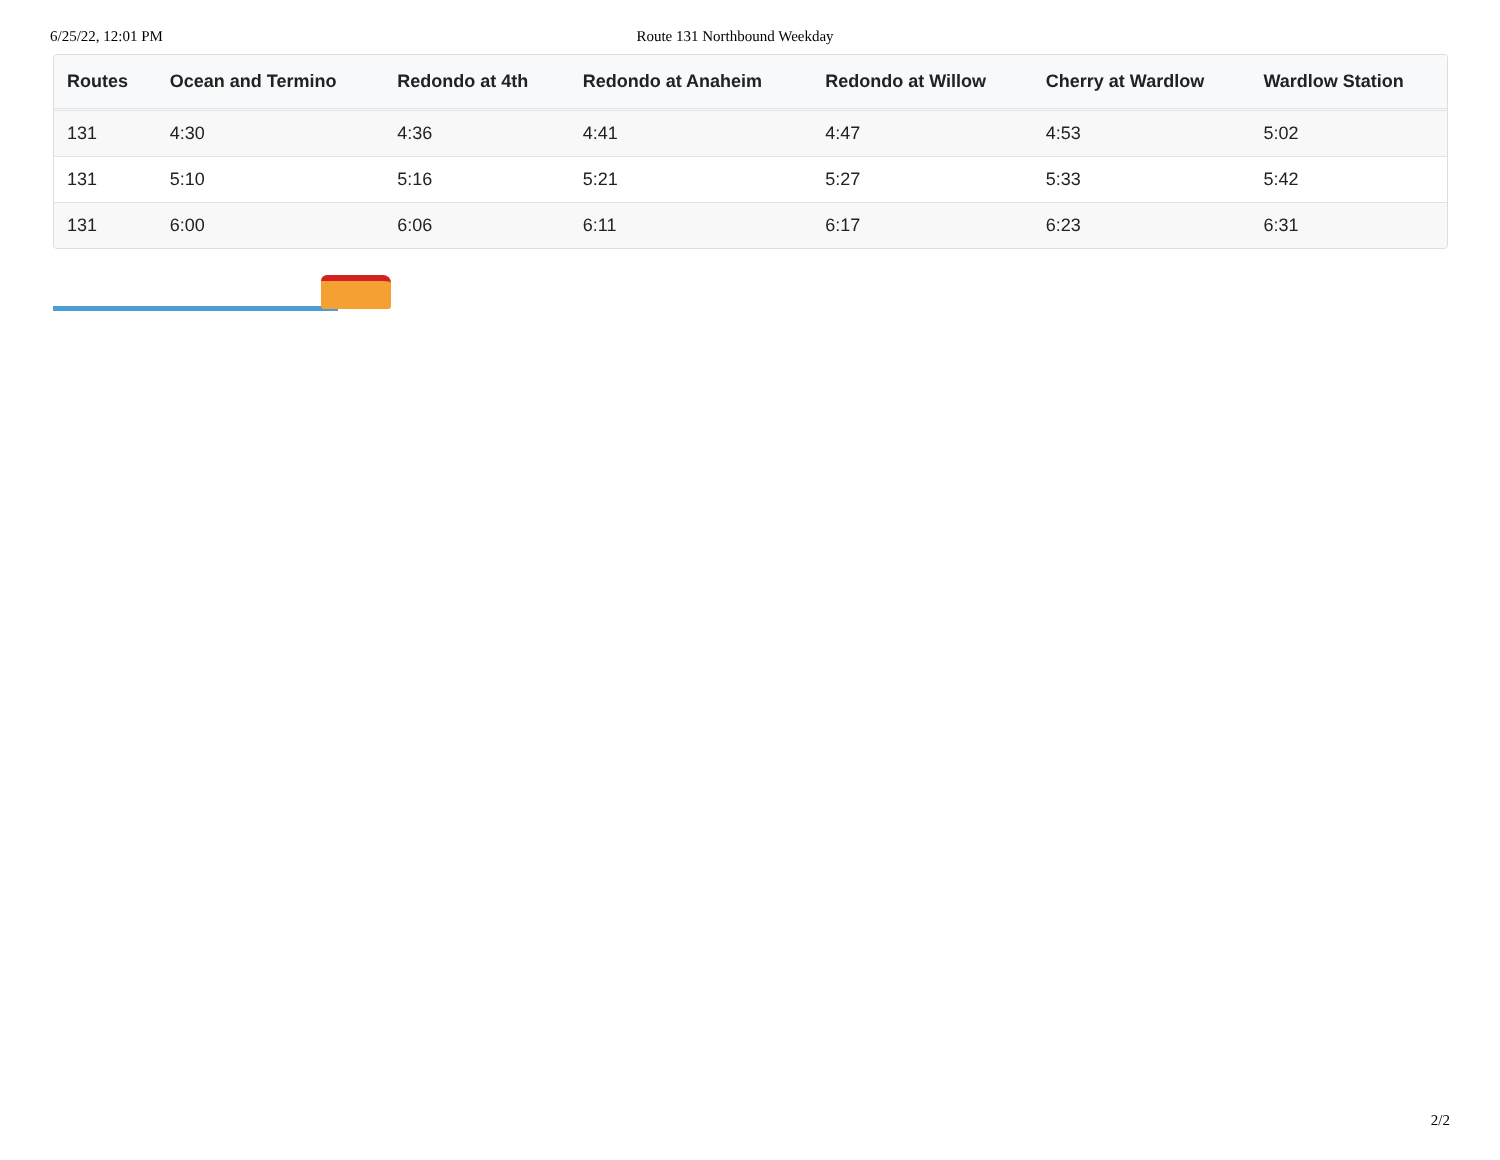6/25/22, 12:01 PM Route 131 Northbound Weekday
| Routes | Ocean and Termino | Redondo at 4th | Redondo at Anaheim | Redondo at Willow | Cherry at Wardlow | Wardlow Station |
| --- | --- | --- | --- | --- | --- | --- |
| 131 | 4:30 | 4:36 | 4:41 | 4:47 | 4:53 | 5:02 |
| 131 | 5:10 | 5:16 | 5:21 | 5:27 | 5:33 | 5:42 |
| 131 | 6:00 | 6:06 | 6:11 | 6:17 | 6:23 | 6:31 |
2/2